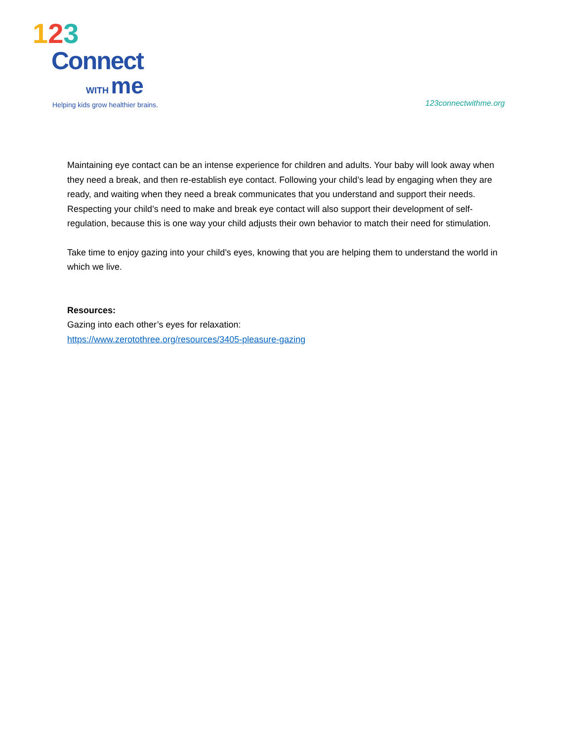123
Connect
WITH me
Helping kids grow healthier brains.
123connectwithme.org
Maintaining eye contact can be an intense experience for children and adults. Your baby will look away when they need a break, and then re-establish eye contact. Following your child’s lead by engaging when they are ready, and waiting when they need a break communicates that you understand and support their needs. Respecting your child’s need to make and break eye contact will also support their development of self-regulation, because this is one way your child adjusts their own behavior to match their need for stimulation.
Take time to enjoy gazing into your child’s eyes, knowing that you are helping them to understand the world in which we live.
Resources:
Gazing into each other’s eyes for relaxation:
https://www.zerotothree.org/resources/3405-pleasure-gazing